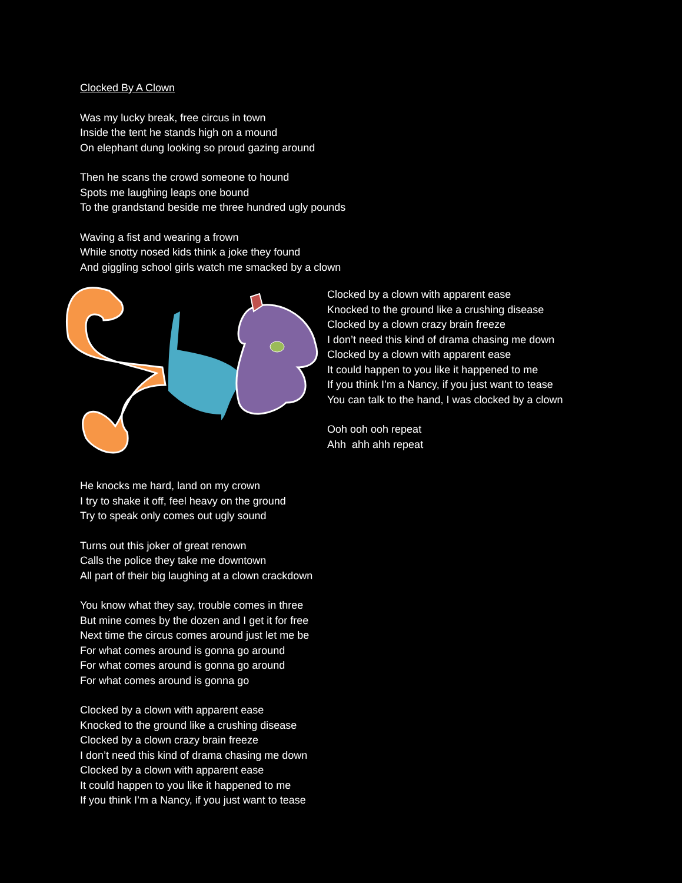Clocked By A Clown
Was my lucky break, free circus in town
Inside the tent he stands high on a mound
On elephant dung looking so proud gazing around
Then he scans the crowd someone to hound
Spots me laughing leaps one bound
To the grandstand beside me three hundred ugly pounds
Waving a fist and wearing a frown
While snotty nosed kids think a joke they found
And giggling school girls watch me smacked by a clown
Clocked by a clown with apparent ease
Knocked to the ground like a crushing disease
Clocked by a clown crazy brain freeze
I don’t need this kind of drama chasing me down
Clocked by a clown with apparent ease
It could happen to you like it happened to me
If you think I’m a Nancy, if you just want to tease
You can talk to the hand, I was clocked by a clown
Ooh ooh ooh repeat
Ahh ahh ahh repeat
He knocks me hard, land on my crown
I try to shake it off, feel heavy on the ground
Try to speak only comes out ugly sound
Turns out this joker of great renown
Calls the police they take me downtown
All part of their big laughing at a clown crackdown
You know what they say, trouble comes in three
But mine comes by the dozen and I get it for free
Next time the circus comes around just let me be
For what comes around is gonna go around
For what comes around is gonna go around
For what comes around is gonna go
Clocked by a clown with apparent ease
Knocked to the ground like a crushing disease
Clocked by a clown crazy brain freeze
I don’t need this kind of drama chasing me down
Clocked by a clown with apparent ease
It could happen to you like it happened to me
If you think I’m a Nancy, if you just want to tease